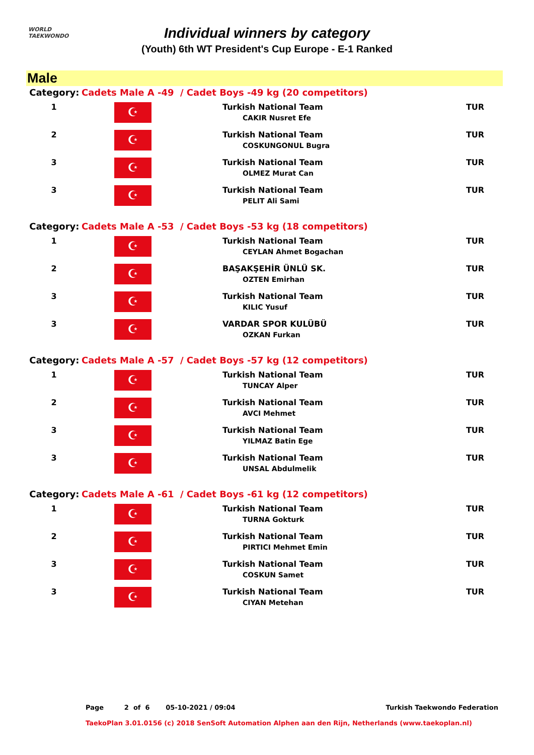WORLD
TAEKWONDO
Individual winners by category
(Youth) 6th WT President's Cup Europe - E-1 Ranked
Male
| Category: | Cadets Male A -49 / Cadet Boys -49 kg (20 competitors) | | |
| 1 | ☪ | Turkish National Team CAKIR Nusret Efe | TUR |
| 2 | ☪ | Turkish National Team COSKUNGONUL Bugra | TUR |
| 3 | ☪ | Turkish National Team OLMEZ Murat Can | TUR |
| 3 | ☪ | Turkish National Team PELIT Ali Sami | TUR |
| Category: | Cadets Male A -53 / Cadet Boys -53 kg (18 competitors) | | |
| 1 | ☪ | Turkish National Team CEYLAN Ahmet Bogachan | TUR |
| 2 | ☪ | BAŞAKŞEHİR ÜNLÜ SK. OZTEN Emirhan | TUR |
| 3 | ☪ | Turkish National Team KILIC Yusuf | TUR |
| 3 | ☪ | VARDAR SPOR KULÜBÜ OZKAN Furkan | TUR |
| Category: | Cadets Male A -57 / Cadet Boys -57 kg (12 competitors) | | |
| 1 | ☪ | Turkish National Team TUNCAY Alper | TUR |
| 2 | ☪ | Turkish National Team AVCI Mehmet | TUR |
| 3 | ☪ | Turkish National Team YILMAZ Batin Ege | TUR |
| 3 | ☪ | Turkish National Team UNSAL Abdulmelik | TUR |
| Category: | Cadets Male A -61 / Cadet Boys -61 kg (12 competitors) | | |
| 1 | ☪ | Turkish National Team TURNA Gokturk | TUR |
| 2 | ☪ | Turkish National Team PIRTICI Mehmet Emin | TUR |
| 3 | ☪ | Turkish National Team COSKUN Samet | TUR |
| 3 | ☪ | Turkish National Team CIYAN Metehan | TUR |
Page 2 of 6 05-10-2021 / 09:04 Turkish Taekwondo Federation
TaekoPlan 3.01.0156 (c) 2018 SenSoft Automation Alphen aan den Rijn, Netherlands (www.taekoplan.nl)